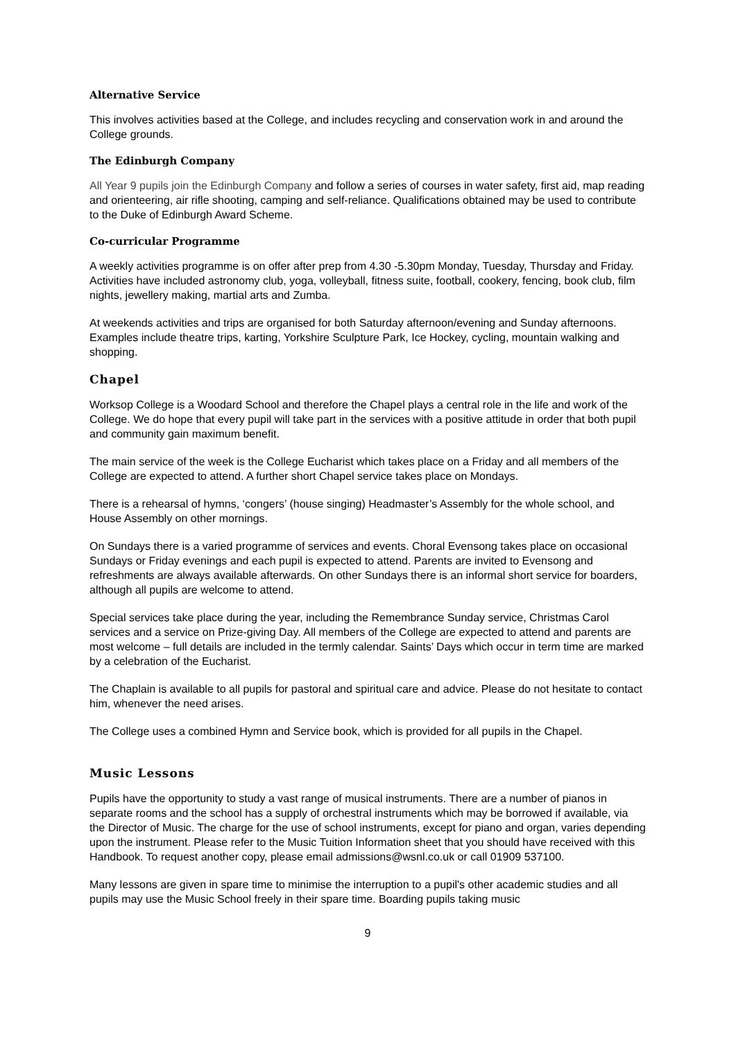Alternative Service
This involves activities based at the College, and includes recycling and conservation work in and around the College grounds.
The Edinburgh Company
All Year 9 pupils join the Edinburgh Company and follow a series of courses in water safety, first aid, map reading and orienteering, air rifle shooting, camping and self-reliance. Qualifications obtained may be used to contribute to the Duke of Edinburgh Award Scheme.
Co-curricular Programme
A weekly activities programme is on offer after prep from 4.30 -5.30pm Monday, Tuesday, Thursday and Friday. Activities have included astronomy club, yoga, volleyball, fitness suite, football, cookery, fencing, book club, film nights, jewellery making, martial arts and Zumba.
At weekends activities and trips are organised for both Saturday afternoon/evening and Sunday afternoons. Examples include theatre trips, karting, Yorkshire Sculpture Park, Ice Hockey, cycling, mountain walking and shopping.
Chapel
Worksop College is a Woodard School and therefore the Chapel plays a central role in the life and work of the College. We do hope that every pupil will take part in the services with a positive attitude in order that both pupil and community gain maximum benefit.
The main service of the week is the College Eucharist which takes place on a Friday and all members of the College are expected to attend. A further short Chapel service takes place on Mondays.
There is a rehearsal of hymns, ‘congers’ (house singing) Headmaster’s Assembly for the whole school, and House Assembly on other mornings.
On Sundays there is a varied programme of services and events. Choral Evensong takes place on occasional Sundays or Friday evenings and each pupil is expected to attend. Parents are invited to Evensong and refreshments are always available afterwards. On other Sundays there is an informal short service for boarders, although all pupils are welcome to attend.
Special services take place during the year, including the Remembrance Sunday service, Christmas Carol services and a service on Prize-giving Day. All members of the College are expected to attend and parents are most welcome – full details are included in the termly calendar. Saints’ Days which occur in term time are marked by a celebration of the Eucharist.
The Chaplain is available to all pupils for pastoral and spiritual care and advice. Please do not hesitate to contact him, whenever the need arises.
The College uses a combined Hymn and Service book, which is provided for all pupils in the Chapel.
Music Lessons
Pupils have the opportunity to study a vast range of musical instruments. There are a number of pianos in separate rooms and the school has a supply of orchestral instruments which may be borrowed if available, via the Director of Music. The charge for the use of school instruments, except for piano and organ, varies depending upon the instrument. Please refer to the Music Tuition Information sheet that you should have received with this Handbook. To request another copy, please email admissions@wsnl.co.uk or call 01909 537100.
Many lessons are given in spare time to minimise the interruption to a pupil's other academic studies and all pupils may use the Music School freely in their spare time. Boarding pupils taking music
9